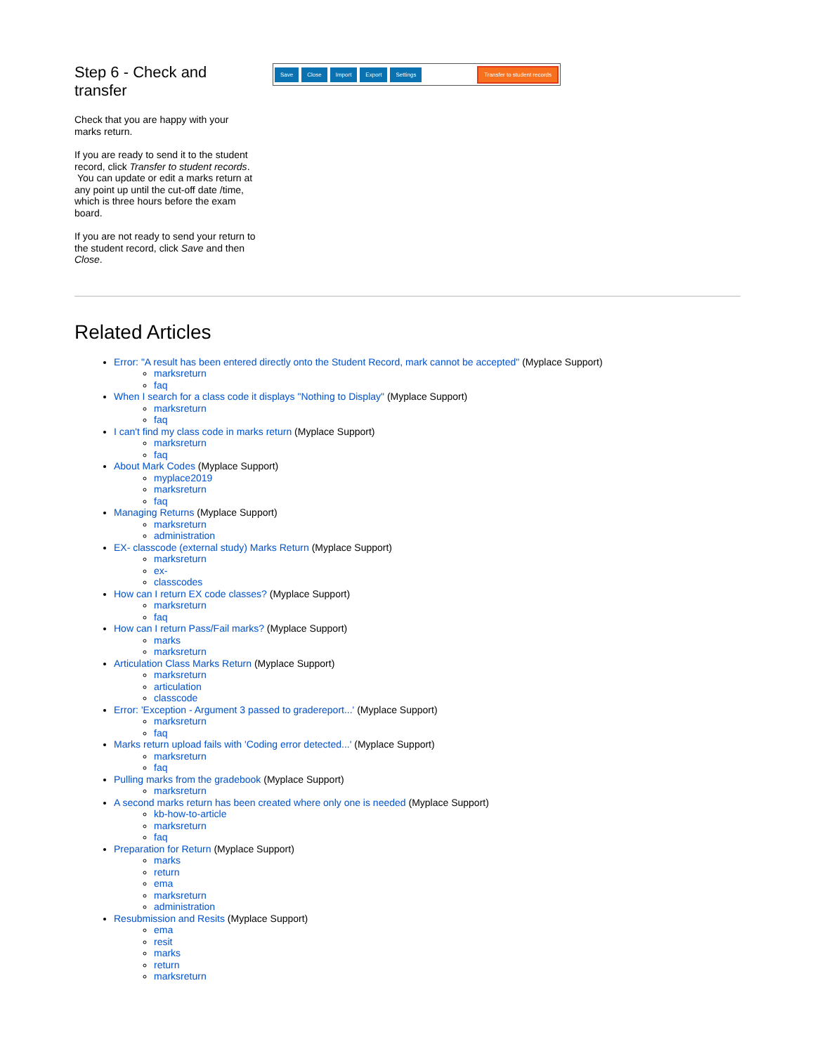Step 6 - Check and transfer
Check that you are happy with your marks return.
If you are ready to send it to the student record, click Transfer to student records. You can update or edit a marks return at any point up until the cut-off date /time, which is three hours before the exam board.
If you are not ready to send your return to the student record, click Save and then Close.
Save Close Import Export Settings Transfer to student records
Related Articles
Error: "A result has been entered directly onto the Student Record, mark cannot be accepted" (Myplace Support)
marksreturn
faq
When I search for a class code it displays "Nothing to Display" (Myplace Support)
marksreturn
faq
I can't find my class code in marks return (Myplace Support)
marksreturn
faq
About Mark Codes (Myplace Support)
myplace2019
marksreturn
faq
Managing Returns (Myplace Support)
marksreturn
administration
EX- classcode (external study) Marks Return (Myplace Support)
marksreturn
ex-
classcodes
How can I return EX code classes? (Myplace Support)
marksreturn
faq
How can I return Pass/Fail marks? (Myplace Support)
marks
marksreturn
Articulation Class Marks Return (Myplace Support)
marksreturn
articulation
classcode
Error: 'Exception - Argument 3 passed to gradereport...' (Myplace Support)
marksreturn
faq
Marks return upload fails with 'Coding error detected...' (Myplace Support)
marksreturn
faq
Pulling marks from the gradebook (Myplace Support)
marksreturn
A second marks return has been created where only one is needed (Myplace Support)
kb-how-to-article
marksreturn
faq
Preparation for Return (Myplace Support)
marks
return
ema
marksreturn
administration
Resubmission and Resits (Myplace Support)
ema
resit
marks
return
marksreturn